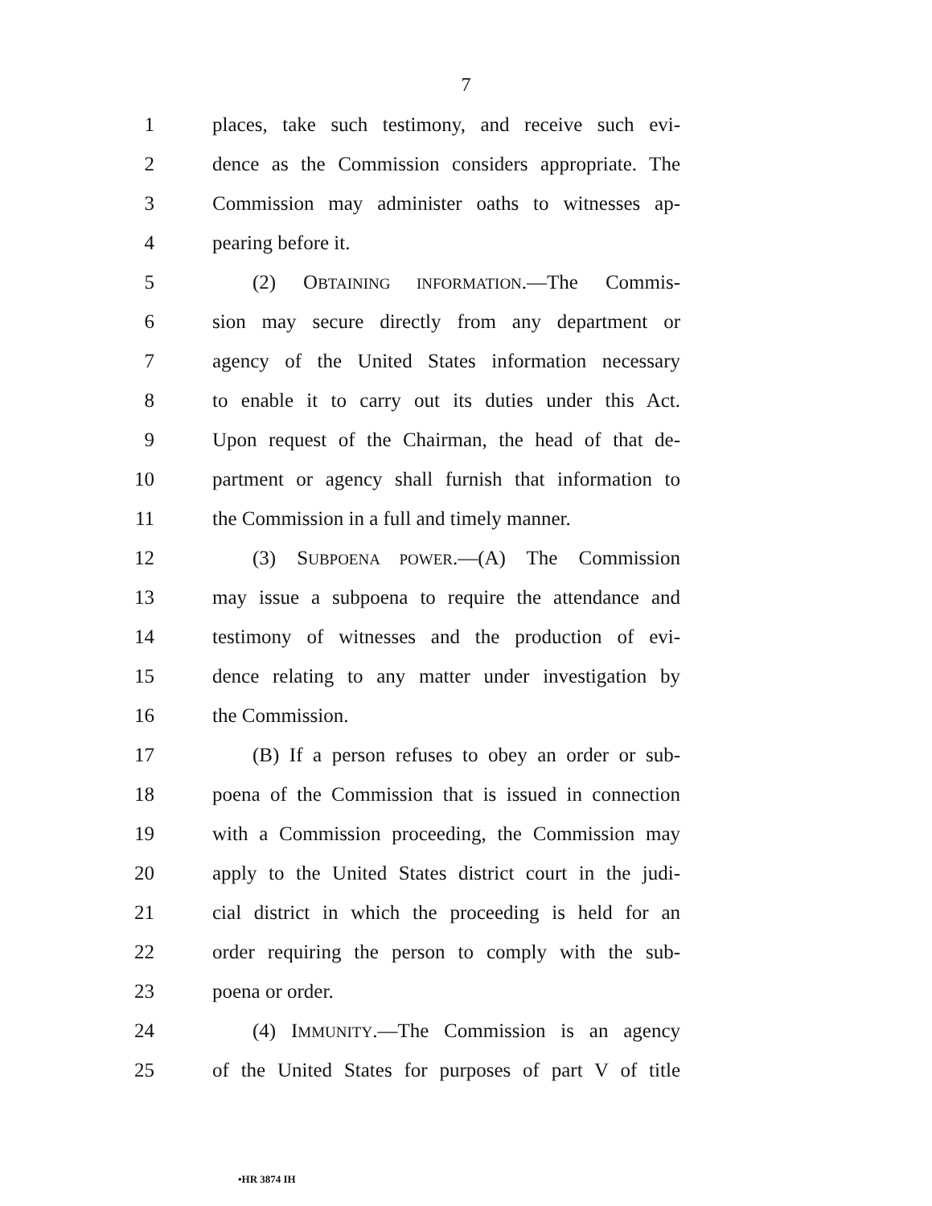7
1 places, take such testimony, and receive such evi-
2 dence as the Commission considers appropriate. The
3 Commission may administer oaths to witnesses ap-
4 pearing before it.
5 (2) OBTAINING INFORMATION.—The Commis-
6 sion may secure directly from any department or
7 agency of the United States information necessary
8 to enable it to carry out its duties under this Act.
9 Upon request of the Chairman, the head of that de-
10 partment or agency shall furnish that information to
11 the Commission in a full and timely manner.
12 (3) SUBPOENA POWER.—(A) The Commission
13 may issue a subpoena to require the attendance and
14 testimony of witnesses and the production of evi-
15 dence relating to any matter under investigation by
16 the Commission.
17 (B) If a person refuses to obey an order or sub-
18 poena of the Commission that is issued in connection
19 with a Commission proceeding, the Commission may
20 apply to the United States district court in the judi-
21 cial district in which the proceeding is held for an
22 order requiring the person to comply with the sub-
23 poena or order.
24 (4) IMMUNITY.—The Commission is an agency
25 of the United States for purposes of part V of title
•HR 3874 IH